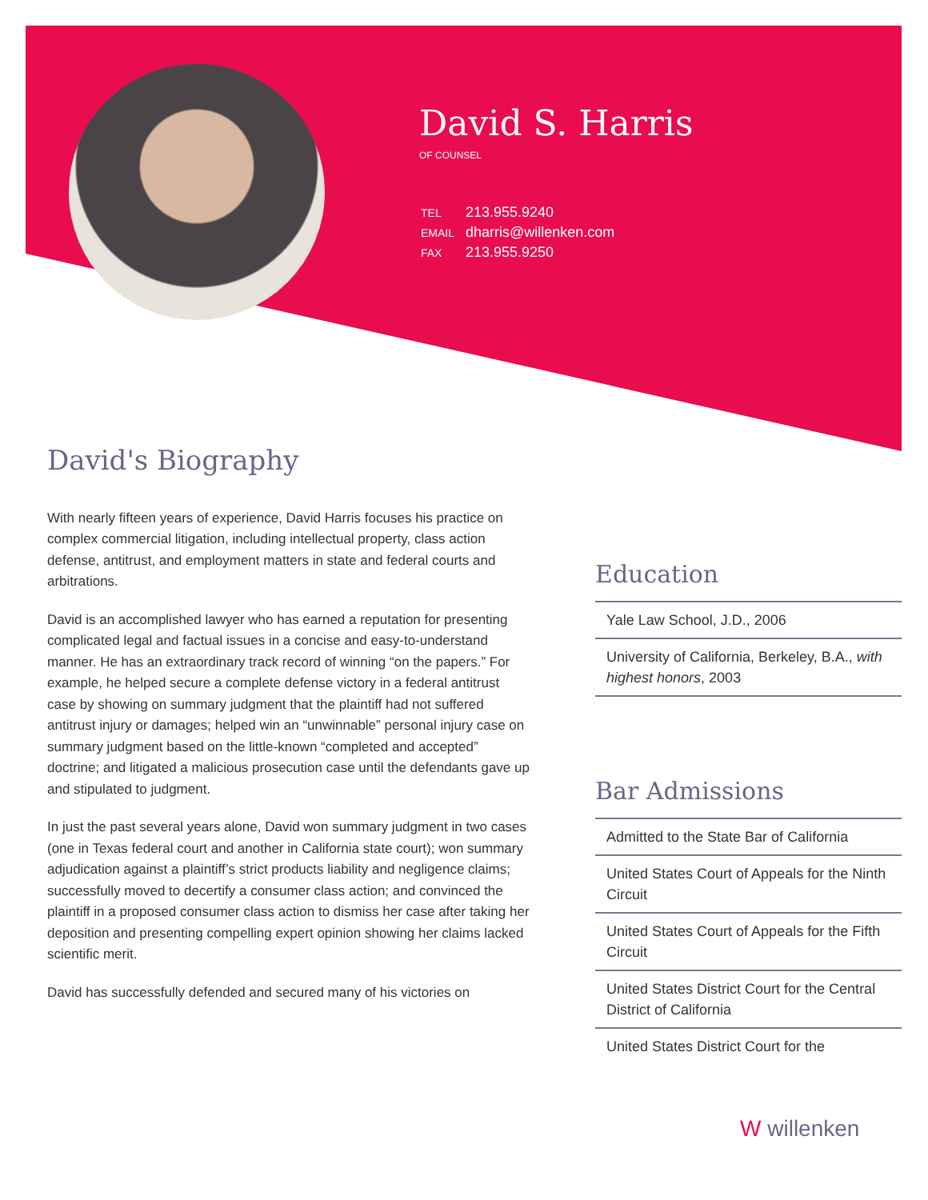David S. Harris
OF COUNSEL
| TEL | 213.955.9240 |
| EMAIL | dharris@willenken.com |
| FAX | 213.955.9250 |
David's Biography
With nearly fifteen years of experience, David Harris focuses his practice on complex commercial litigation, including intellectual property, class action defense, antitrust, and employment matters in state and federal courts and arbitrations.
David is an accomplished lawyer who has earned a reputation for presenting complicated legal and factual issues in a concise and easy-to-understand manner. He has an extraordinary track record of winning “on the papers.” For example, he helped secure a complete defense victory in a federal antitrust case by showing on summary judgment that the plaintiff had not suffered antitrust injury or damages; helped win an “unwinnable” personal injury case on summary judgment based on the little-known “completed and accepted” doctrine; and litigated a malicious prosecution case until the defendants gave up and stipulated to judgment.
In just the past several years alone, David won summary judgment in two cases (one in Texas federal court and another in California state court); won summary adjudication against a plaintiff’s strict products liability and negligence claims; successfully moved to decertify a consumer class action; and convinced the plaintiff in a proposed consumer class action to dismiss her case after taking her deposition and presenting compelling expert opinion showing her claims lacked scientific merit.
David has successfully defended and secured many of his victories on
Education
Yale Law School, J.D., 2006
University of California, Berkeley, B.A., with highest honors, 2003
Bar Admissions
Admitted to the State Bar of California
United States Court of Appeals for the Ninth Circuit
United States Court of Appeals for the Fifth Circuit
United States District Court for the Central District of California
United States District Court for the
W willenken